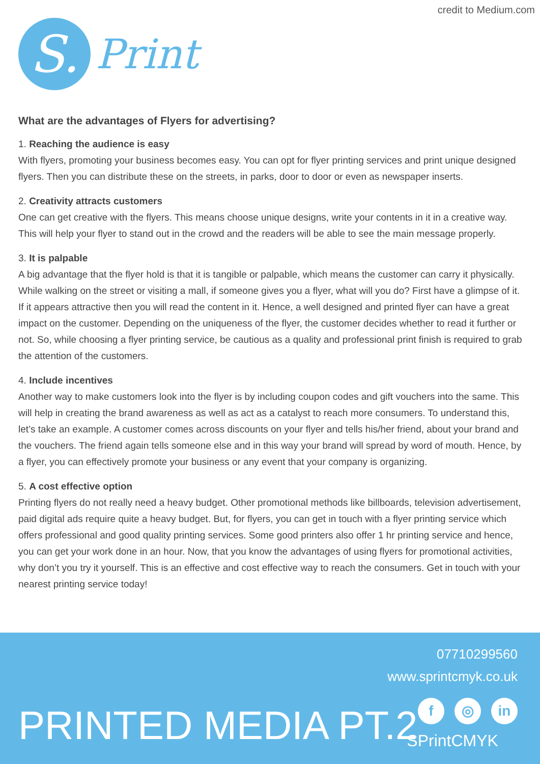credit to Medium.com
S.
Print
What are the advantages of Flyers for advertising?
1. Reaching the audience is easy
With flyers, promoting your business becomes easy. You can opt for flyer printing services and print unique designed flyers. Then you can distribute these on the streets, in parks, door to door or even as newspaper inserts.
2. Creativity attracts customers
One can get creative with the flyers. This means choose unique designs, write your contents in it in a creative way. This will help your flyer to stand out in the crowd and the readers will be able to see the main message properly.
3. It is palpable
A big advantage that the flyer hold is that it is tangible or palpable, which means the customer can carry it physically. While walking on the street or visiting a mall, if someone gives you a flyer, what will you do? First have a glimpse of it. If it appears attractive then you will read the content in it. Hence, a well designed and printed flyer can have a great impact on the customer. Depending on the uniqueness of the flyer, the customer decides whether to read it further or not. So, while choosing a flyer printing service, be cautious as a quality and professional print finish is required to grab the attention of the customers.
4. Include incentives
Another way to make customers look into the flyer is by including coupon codes and gift vouchers into the same. This will help in creating the brand awareness as well as act as a catalyst to reach more consumers. To understand this, let’s take an example. A customer comes across discounts on your flyer and tells his/her friend, about your brand and the vouchers. The friend again tells someone else and in this way your brand will spread by word of mouth. Hence, by a flyer, you can effectively promote your business or any event that your company is organizing.
5. A cost effective option
Printing flyers do not really need a heavy budget. Other promotional methods like billboards, television advertisement, paid digital ads require quite a heavy budget. But, for flyers, you can get in touch with a flyer printing service which offers professional and good quality printing services. Some good printers also offer 1 hr printing service and hence, you can get your work done in an hour. Now, that you know the advantages of using flyers for promotional activities, why don’t you try it yourself. This is an effective and cost effective way to reach the consumers. Get in touch with your nearest printing service today!
07710299560
www.sprintcmyk.co.uk
f ◎ in
SPrintCMYK
PRINTED MEDIA PT.2